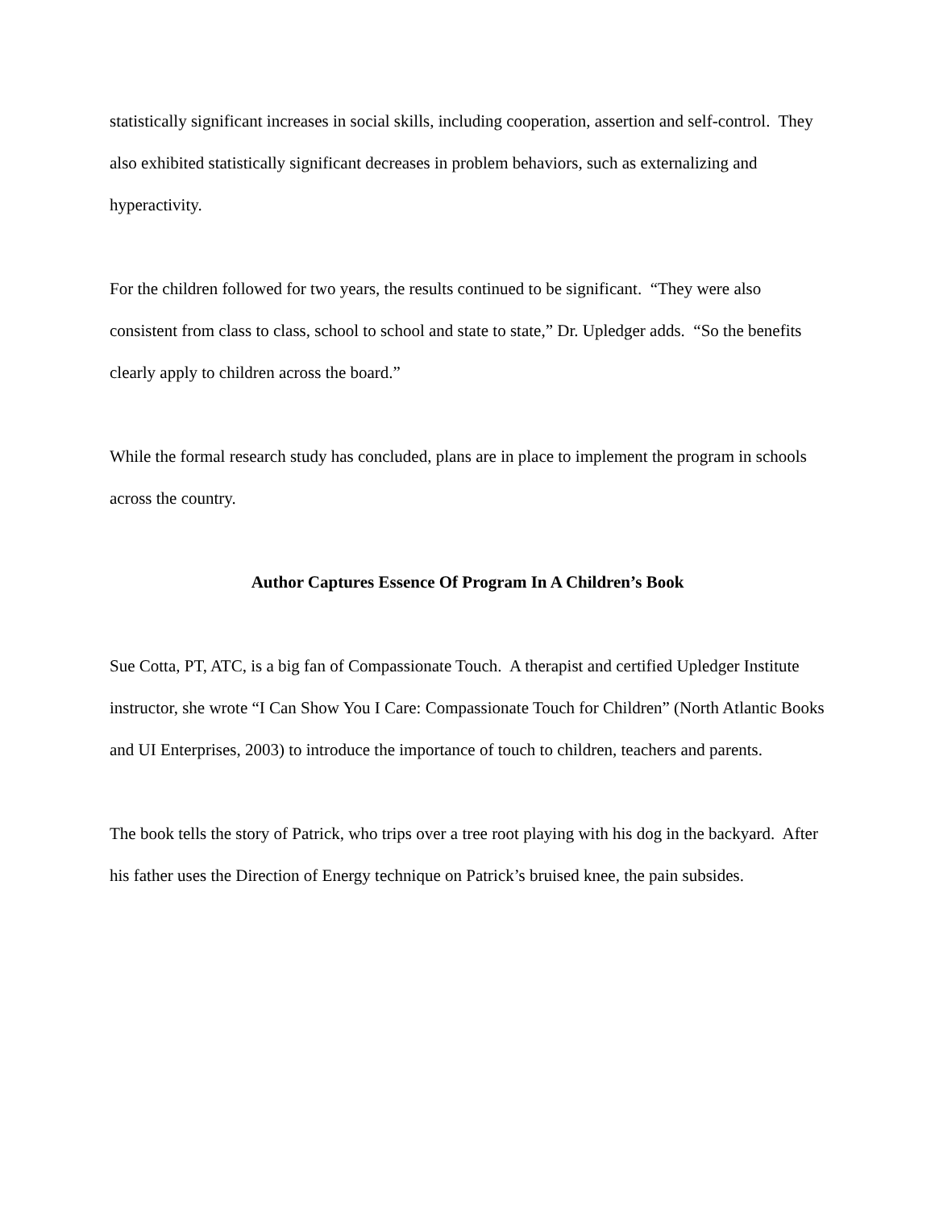statistically significant increases in social skills, including cooperation, assertion and self-control. They also exhibited statistically significant decreases in problem behaviors, such as externalizing and hyperactivity.
For the children followed for two years, the results continued to be significant. “They were also consistent from class to class, school to school and state to state,” Dr. Upledger adds. “So the benefits clearly apply to children across the board.”
While the formal research study has concluded, plans are in place to implement the program in schools across the country.
Author Captures Essence Of Program In A Children’s Book
Sue Cotta, PT, ATC, is a big fan of Compassionate Touch. A therapist and certified Upledger Institute instructor, she wrote “I Can Show You I Care: Compassionate Touch for Children” (North Atlantic Books and UI Enterprises, 2003) to introduce the importance of touch to children, teachers and parents.
The book tells the story of Patrick, who trips over a tree root playing with his dog in the backyard. After his father uses the Direction of Energy technique on Patrick’s bruised knee, the pain subsides.